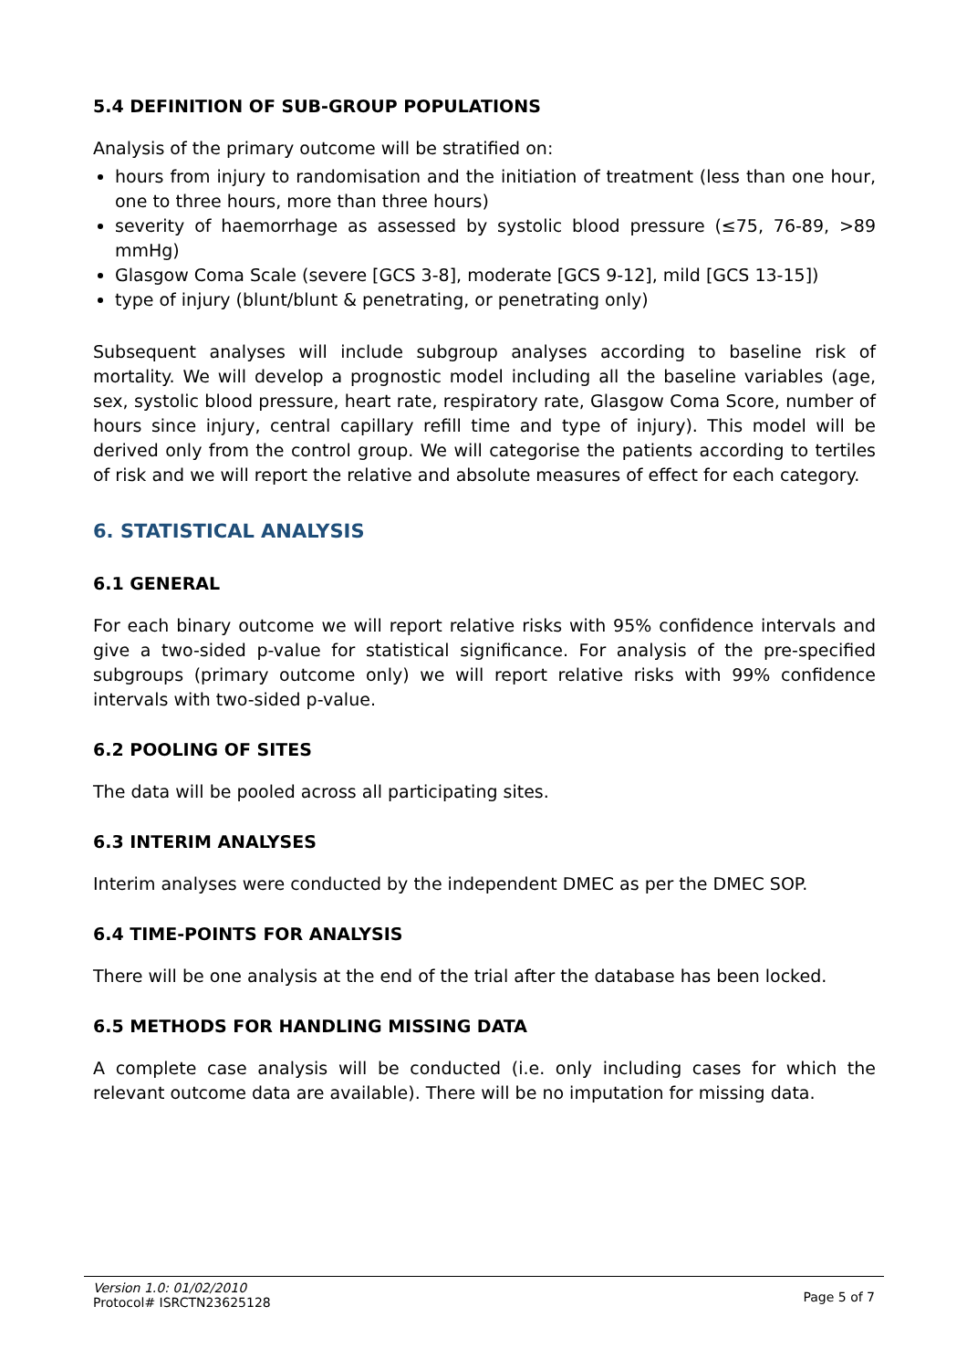5.4 DEFINITION OF SUB-GROUP POPULATIONS
Analysis of the primary outcome will be stratified on:
hours from injury to randomisation and the initiation of treatment (less than one hour, one to three hours, more than three hours)
severity of haemorrhage as assessed by systolic blood pressure (≤75, 76-89, >89 mmHg)
Glasgow Coma Scale (severe [GCS 3-8], moderate [GCS 9-12], mild [GCS 13-15])
type of injury (blunt/blunt & penetrating, or penetrating only)
Subsequent analyses will include subgroup analyses according to baseline risk of mortality. We will develop a prognostic model including all the baseline variables (age, sex, systolic blood pressure, heart rate, respiratory rate, Glasgow Coma Score, number of hours since injury, central capillary refill time and type of injury). This model will be derived only from the control group. We will categorise the patients according to tertiles of risk and we will report the relative and absolute measures of effect for each category.
6. STATISTICAL ANALYSIS
6.1 GENERAL
For each binary outcome we will report relative risks with 95% confidence intervals and give a two-sided p-value for statistical significance. For analysis of the pre-specified subgroups (primary outcome only) we will report relative risks with 99% confidence intervals with two-sided p-value.
6.2 POOLING OF SITES
The data will be pooled across all participating sites.
6.3 INTERIM ANALYSES
Interim analyses were conducted by the independent DMEC as per the DMEC SOP.
6.4 TIME-POINTS FOR ANALYSIS
There will be one analysis at the end of the trial after the database has been locked.
6.5 METHODS FOR HANDLING MISSING DATA
A complete case analysis will be conducted (i.e. only including cases for which the relevant outcome data are available). There will be no imputation for missing data.
Version 1.0: 01/02/2010
Protocol# ISRCTN23625128
Page 5 of 7